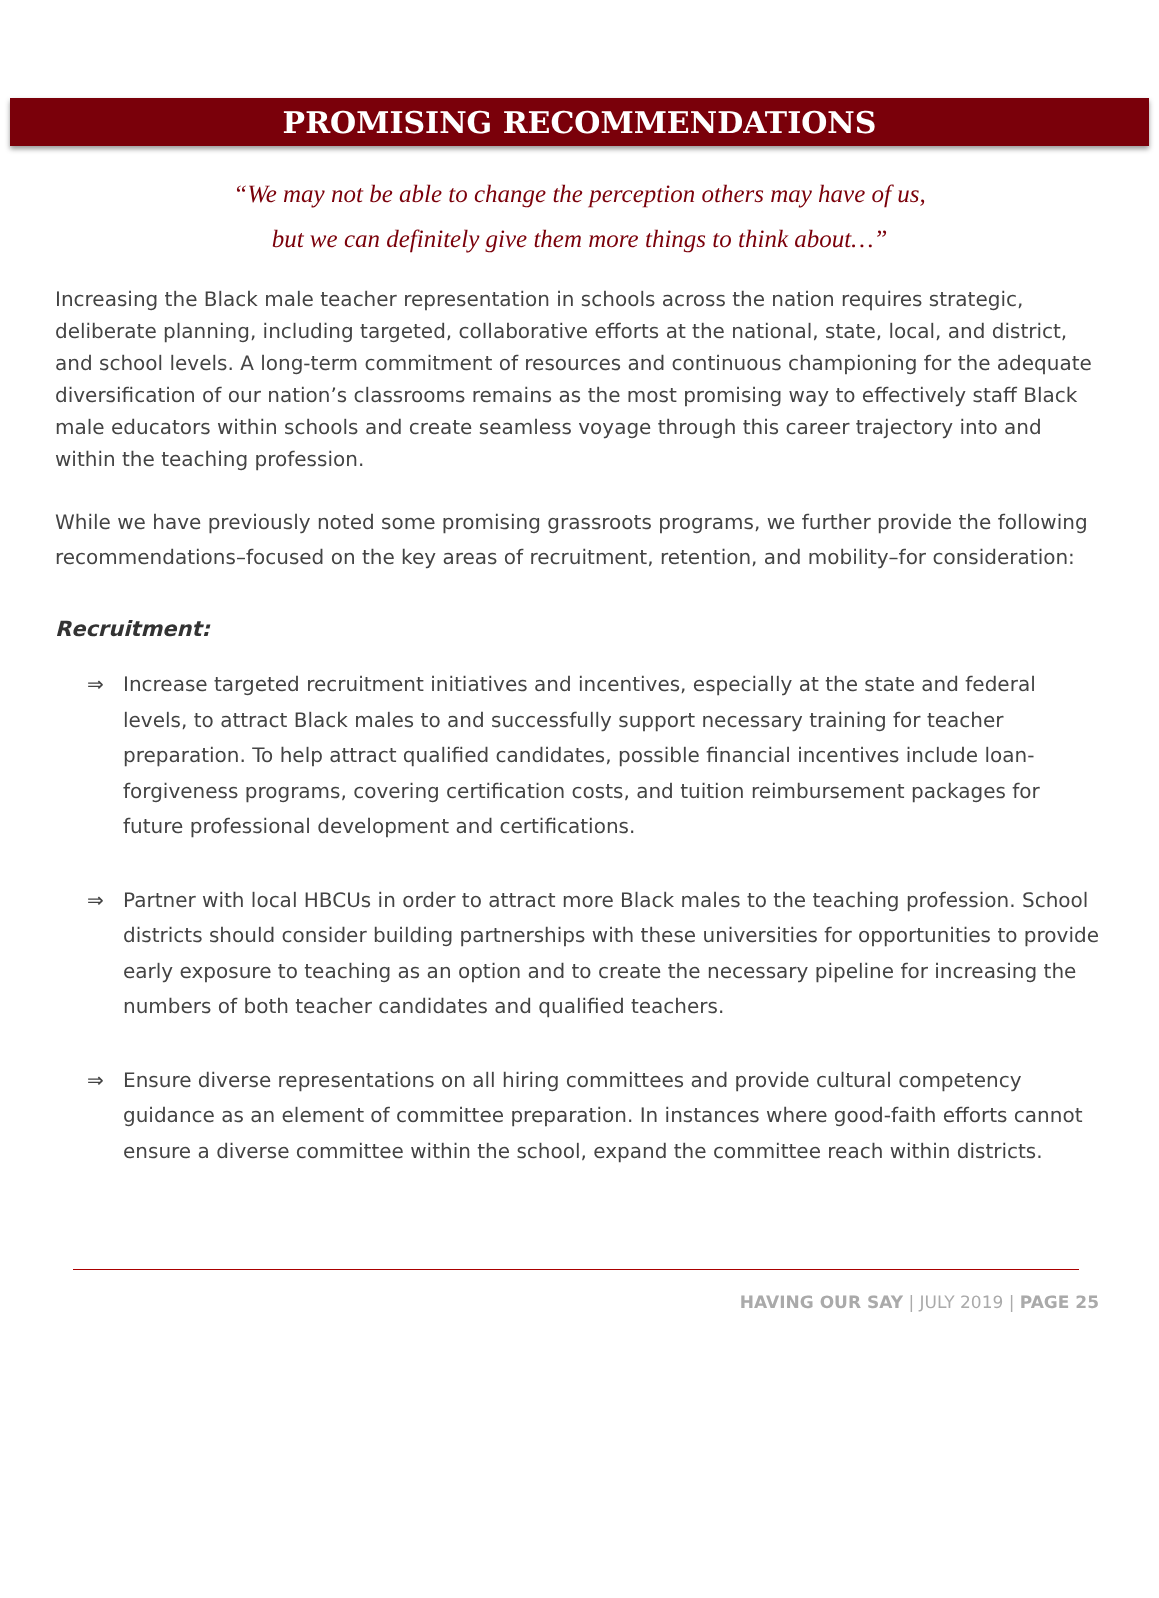PROMISING RECOMMENDATIONS
“We may not be able to change the perception others may have of us,
but we can definitely give them more things to think about…”
Increasing the Black male teacher representation in schools across the nation requires strategic, deliberate planning, including targeted, collaborative efforts at the national, state, local, and district, and school levels. A long-term commitment of resources and continuous championing for the adequate diversification of our nation’s classrooms remains as the most promising way to effectively staff Black male educators within schools and create seamless voyage through this career trajectory into and within the teaching profession.
While we have previously noted some promising grassroots programs, we further provide the following recommendations–focused on the key areas of recruitment, retention, and mobility–for consideration:
Recruitment:
⇒ Increase targeted recruitment initiatives and incentives, especially at the state and federal levels, to attract Black males to and successfully support necessary training for teacher preparation. To help attract qualified candidates, possible financial incentives include loan-forgiveness programs, covering certification costs, and tuition reimbursement packages for future professional development and certifications.
⇒ Partner with local HBCUs in order to attract more Black males to the teaching profession. School districts should consider building partnerships with these universities for opportunities to provide early exposure to teaching as an option and to create the necessary pipeline for increasing the numbers of both teacher candidates and qualified teachers.
⇒ Ensure diverse representations on all hiring committees and provide cultural competency guidance as an element of committee preparation. In instances where good-faith efforts cannot ensure a diverse committee within the school, expand the committee reach within districts.
HAVING OUR SAY | JULY 2019 | PAGE 25